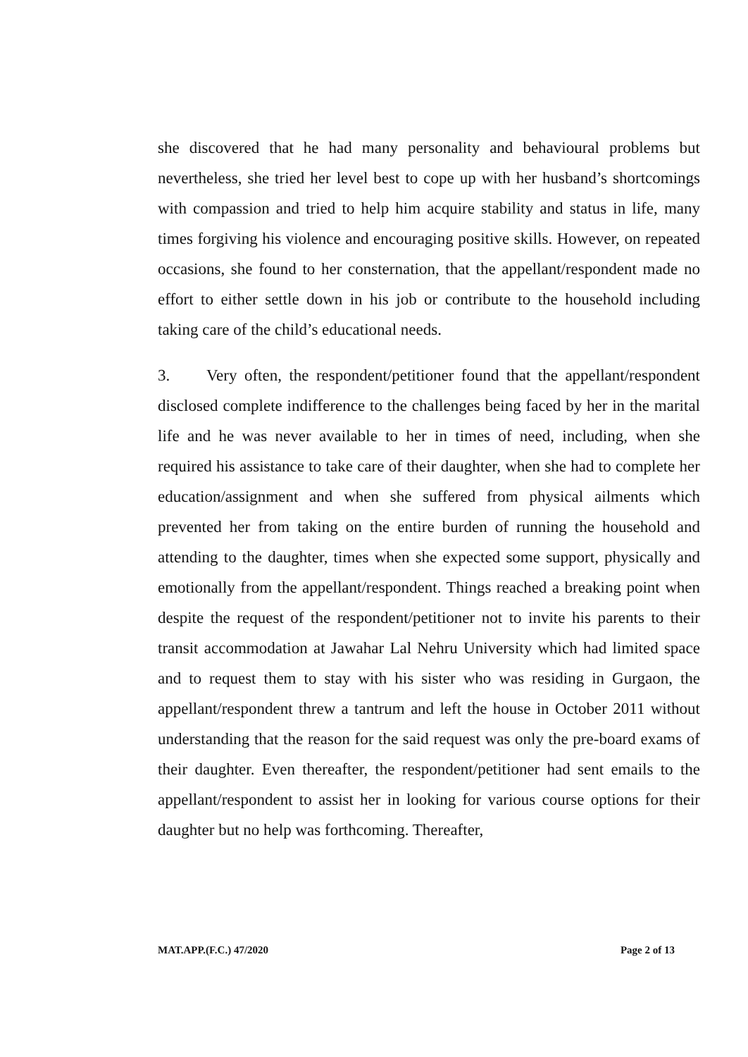she discovered that he had many personality and behavioural problems but nevertheless, she tried her level best to cope up with her husband’s shortcomings with compassion and tried to help him acquire stability and status in life, many times forgiving his violence and encouraging positive skills. However, on repeated occasions, she found to her consternation, that the appellant/respondent made no effort to either settle down in his job or contribute to the household including taking care of the child’s educational needs.
3. Very often, the respondent/petitioner found that the appellant/respondent disclosed complete indifference to the challenges being faced by her in the marital life and he was never available to her in times of need, including, when she required his assistance to take care of their daughter, when she had to complete her education/assignment and when she suffered from physical ailments which prevented her from taking on the entire burden of running the household and attending to the daughter, times when she expected some support, physically and emotionally from the appellant/respondent. Things reached a breaking point when despite the request of the respondent/petitioner not to invite his parents to their transit accommodation at Jawahar Lal Nehru University which had limited space and to request them to stay with his sister who was residing in Gurgaon, the appellant/respondent threw a tantrum and left the house in October 2011 without understanding that the reason for the said request was only the pre-board exams of their daughter. Even thereafter, the respondent/petitioner had sent emails to the appellant/respondent to assist her in looking for various course options for their daughter but no help was forthcoming. Thereafter,
MAT.APP.(F.C.) 47/2020 Page 2 of 13